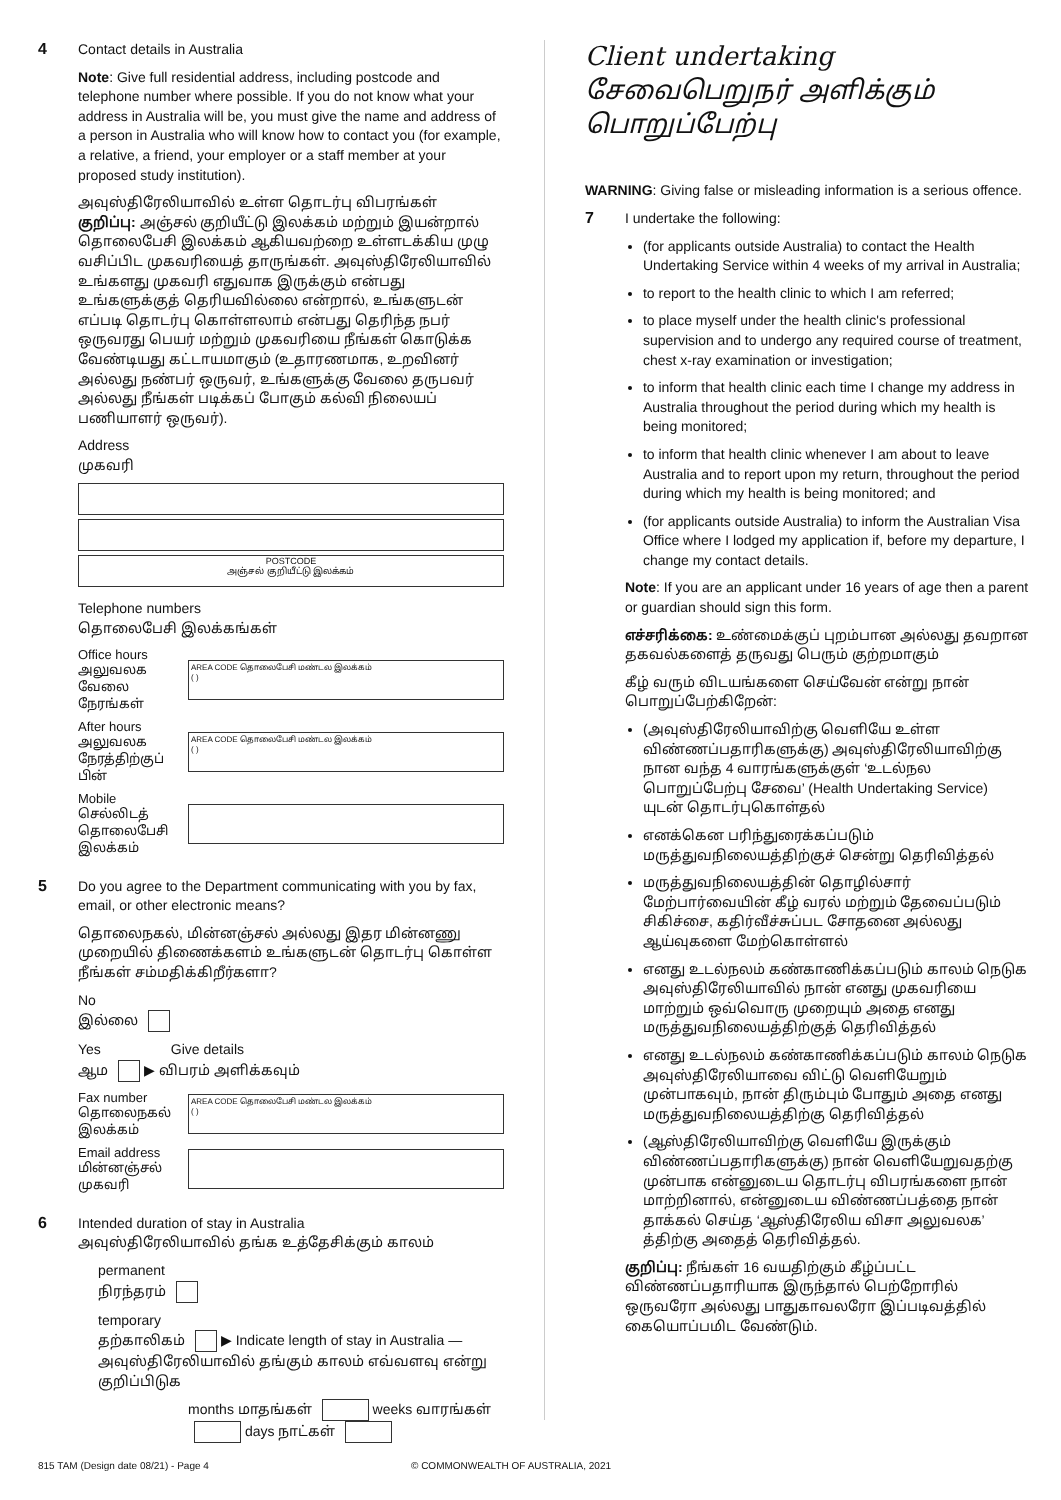4
Contact details in Australia
Note: Give full residential address, including postcode and telephone number where possible. If you do not know what your address in Australia will be, you must give the name and address of a person in Australia who will know how to contact you (for example, a relative, a friend, your employer or a staff member at your proposed study institution).
அவுஸ்திரேலியாவில் உள்ள தொடர்பு விபரங்கள்
குறிப்பு: அஞ்சல் குறியீட்டு இலக்கம் மற்றும் இயன்றால் தொலைபேசி இலக்கம் ஆகியவற்றை உள்ளடக்கிய முழு வசிப்பிட முகவரியைத் தாருங்கள். அவுஸ்திரேலியாவில் உங்களது முகவரி எதுவாக இருக்கும் என்பது உங்களுக்குத் தெரியவில்லை என்றால், உங்களுடன் எப்படி தொடர்பு கொள்ளலாம் என்பது தெரிந்த நபர் ஒருவரது பெயர் மற்றும் முகவரியை நீங்கள் கொடுக்க வேண்டியது கட்டாயமாகும் (உதாரணமாக, உறவினர் அல்லது நண்பர் ஒருவர், உங்களுக்கு வேலை தருபவர் அல்லது நீங்கள் படிக்கப் போகும் கல்வி நிலையப் பணியாளர் ஒருவர்).
Address
முகவரி
POSTCODE
அஞ்சல் குறியீட்டு இலக்கம்
Telephone numbers
தொலைபேசி இலக்கங்கள்
Office hours
அலுவலக வேலை நேரங்கள்
AREA CODE தொலைபேசி மண்டல இலக்கம்
( )
After hours
அலுவலக நேரத்திற்குப் பின்
AREA CODE தொலைபேசி மண்டல இலக்கம்
( )
Mobile
செல்லிடத் தொலைபேசி இலக்கம்
5
Do you agree to the Department communicating with you by fax, email, or other electronic means?
தொலைநகல், மின்னஞ்சல் அல்லது இதர மின்னணு முறையில் திணைக்களம் உங்களுடன் தொடர்பு கொள்ள நீங்கள் சம்மதிக்கிறீர்களா?
No
இல்லை
Yes Give details
ஆம ▶ விபரம் அளிக்கவும்
Fax number
தொலைநகல் இலக்கம்
AREA CODE தொலைபேசி மண்டல இலக்கம்
( )
Email address
மின்னஞ்சல் முகவரி
6
Intended duration of stay in Australia
அவுஸ்திரேலியாவில் தங்க உத்தேசிக்கும் காலம்
permanent
நிரந்தரம்
temporary
தற்காலிகம் ▶ Indicate length of stay in Australia — அவுஸ்திரேலியாவில் தங்கும் காலம் எவ்வளவு என்று குறிப்பிடுக
months மாதங்கள் weeks வாரங்கள் days நாட்கள்
Client undertaking
சேவைபெறுநர் அளிக்கும் பொறுப்பேற்பு
WARNING: Giving false or misleading information is a serious offence.
7
I undertake the following:
(for applicants outside Australia) to contact the Health Undertaking Service within 4 weeks of my arrival in Australia;
to report to the health clinic to which I am referred;
to place myself under the health clinic's professional supervision and to undergo any required course of treatment, chest x-ray examination or investigation;
to inform that health clinic each time I change my address in Australia throughout the period during which my health is being monitored;
to inform that health clinic whenever I am about to leave Australia and to report upon my return, throughout the period during which my health is being monitored; and
(for applicants outside Australia) to inform the Australian Visa Office where I lodged my application if, before my departure, I change my contact details.
Note: If you are an applicant under 16 years of age then a parent or guardian should sign this form.
எச்சரிக்கை: உண்மைக்குப் புறம்பான அல்லது தவறான தகவல்களைத் தருவது பெரும் குற்றமாகும்
கீழ் வரும் விடயங்களை செய்வேன் என்று நான் பொறுப்பேற்கிறேன்:
(அவுஸ்திரேலியாவிற்கு வெளியே உள்ள விண்ணப்பதாரிகளுக்கு) அவுஸ்திரேலியாவிற்கு நான வந்த 4 வாரங்களுக்குள் ‘உடல்நல பொறுப்பேற்பு சேவை’ (Health Undertaking Service) யுடன் தொடர்புகொள்தல்
எனக்கென பரிந்துரைக்கப்படும் மருத்துவநிலையத்திற்குச் சென்று தெரிவித்தல்
மருத்துவநிலையத்தின் தொழில்சார் மேற்பார்வையின் கீழ் வரல் மற்றும் தேவைப்படும் சிகிச்சை, கதிர்வீச்சுப்பட சோதனை அல்லது ஆய்வுகளை மேற்கொள்ளல்
எனது உடல்நலம் கண்காணிக்கப்படும் காலம் நெடுக அவுஸ்திரேலியாவில் நான் எனது முகவரியை மாற்றும் ஒவ்வொரு முறையும் அதை எனது மருத்துவநிலையத்திற்குத் தெரிவித்தல்
எனது உடல்நலம் கண்காணிக்கப்படும் காலம் நெடுக அவுஸ்திரேலியாவை விட்டு வெளியேறும் முன்பாகவும், நான் திரும்பும் போதும் அதை எனது மருத்துவநிலையத்திற்கு தெரிவித்தல்
(ஆஸ்திரேலியாவிற்கு வெளியே இருக்கும் விண்ணப்பதாரிகளுக்கு) நான் வெளியேறுவதற்கு முன்பாக என்னுடைய தொடர்பு விபரங்களை நான் மாற்றினால், என்னுடைய விண்ணப்பத்தை நான் தாக்கல் செய்த ‘ஆஸ்திரேலிய விசா அலுவலக’ த்திற்கு அதைத் தெரிவித்தல்.
குறிப்பு: நீங்கள் 16 வயதிற்கும் கீழ்ப்பட்ட விண்ணப்பதாரியாக இருந்தால் பெற்றோரில் ஒருவரோ அல்லது பாதுகாவலரோ இப்படிவத்தில் கையொப்பமிட வேண்டும்.
815 TAM (Design date 08/21) - Page 4 © COMMONWEALTH OF AUSTRALIA, 2021